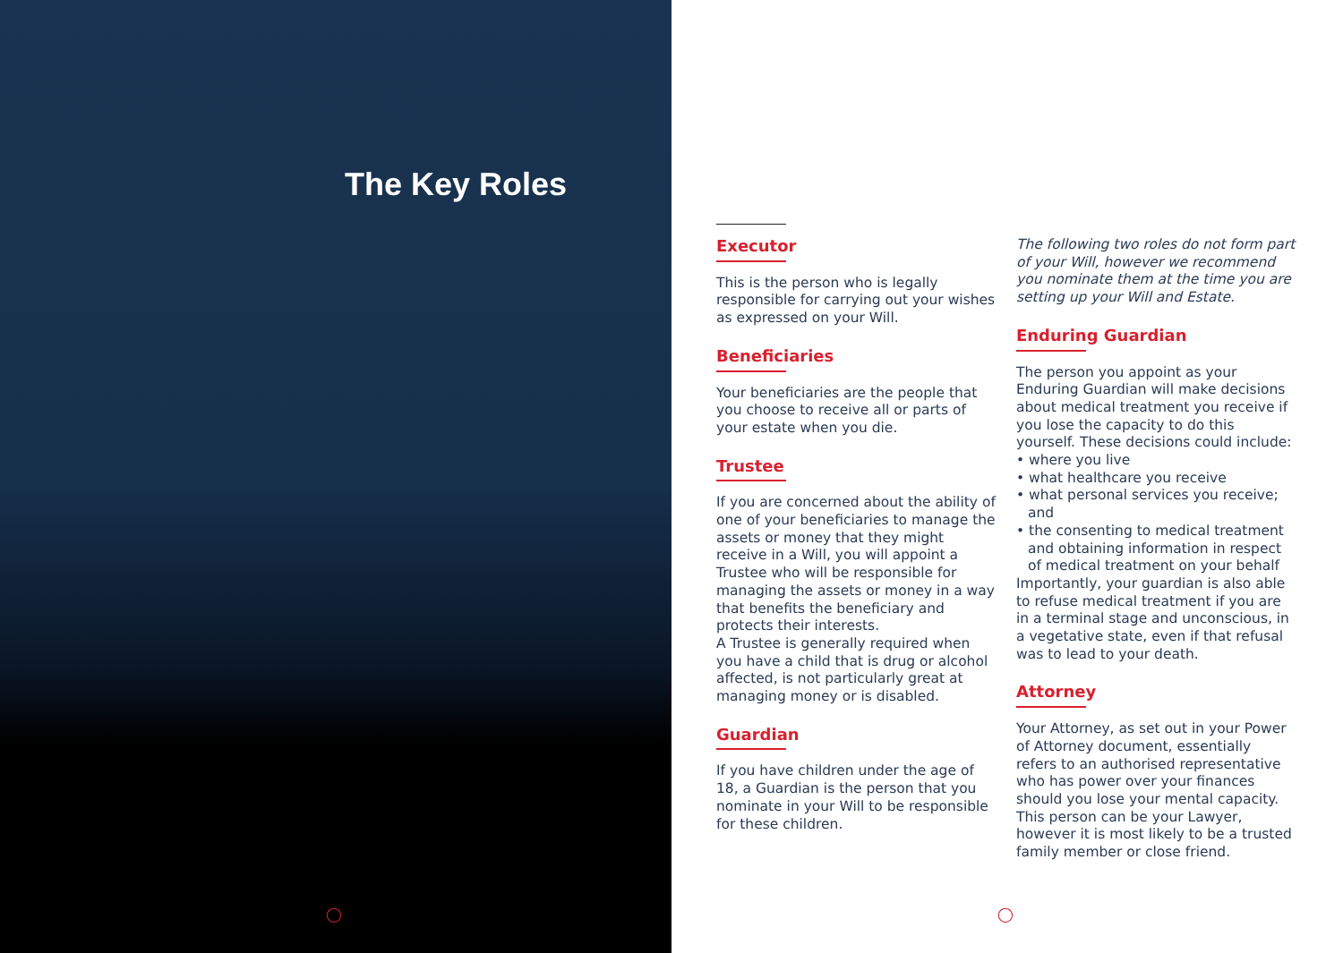The Key Roles
◯
Executor
This is the person who is legally responsible for carrying out your wishes as expressed on your Will.
Beneficiaries
Your beneficiaries are the people that you choose to receive all or parts of your estate when you die.
Trustee
If you are concerned about the ability of one of your beneficiaries to manage the assets or money that they might receive in a Will, you will appoint a Trustee who will be responsible for managing the assets or money in a way that benefits the beneficiary and protects their interests.
A Trustee is generally required when you have a child that is drug or alcohol affected, is not particularly great at managing money or is disabled.
Guardian
If you have children under the age of 18, a Guardian is the person that you nominate in your Will to be responsible for these children.
The following two roles do not form part of your Will, however we recommend you nominate them at the time you are setting up your Will and Estate.
Enduring Guardian
The person you appoint as your Enduring Guardian will make decisions about medical treatment you receive if you lose the capacity to do this yourself. These decisions could include:
• where you live
• what healthcare you receive
• what personal services you receive; and
• the consenting to medical treatment and obtaining information in respect of medical treatment on your behalf
Importantly, your guardian is also able to refuse medical treatment if you are in a terminal stage and unconscious, in a vegetative state, even if that refusal was to lead to your death.
Attorney
Your Attorney, as set out in your Power of Attorney document, essentially refers to an authorised representative who has power over your finances should you lose your mental capacity. This person can be your Lawyer, however it is most likely to be a trusted family member or close friend.
◯